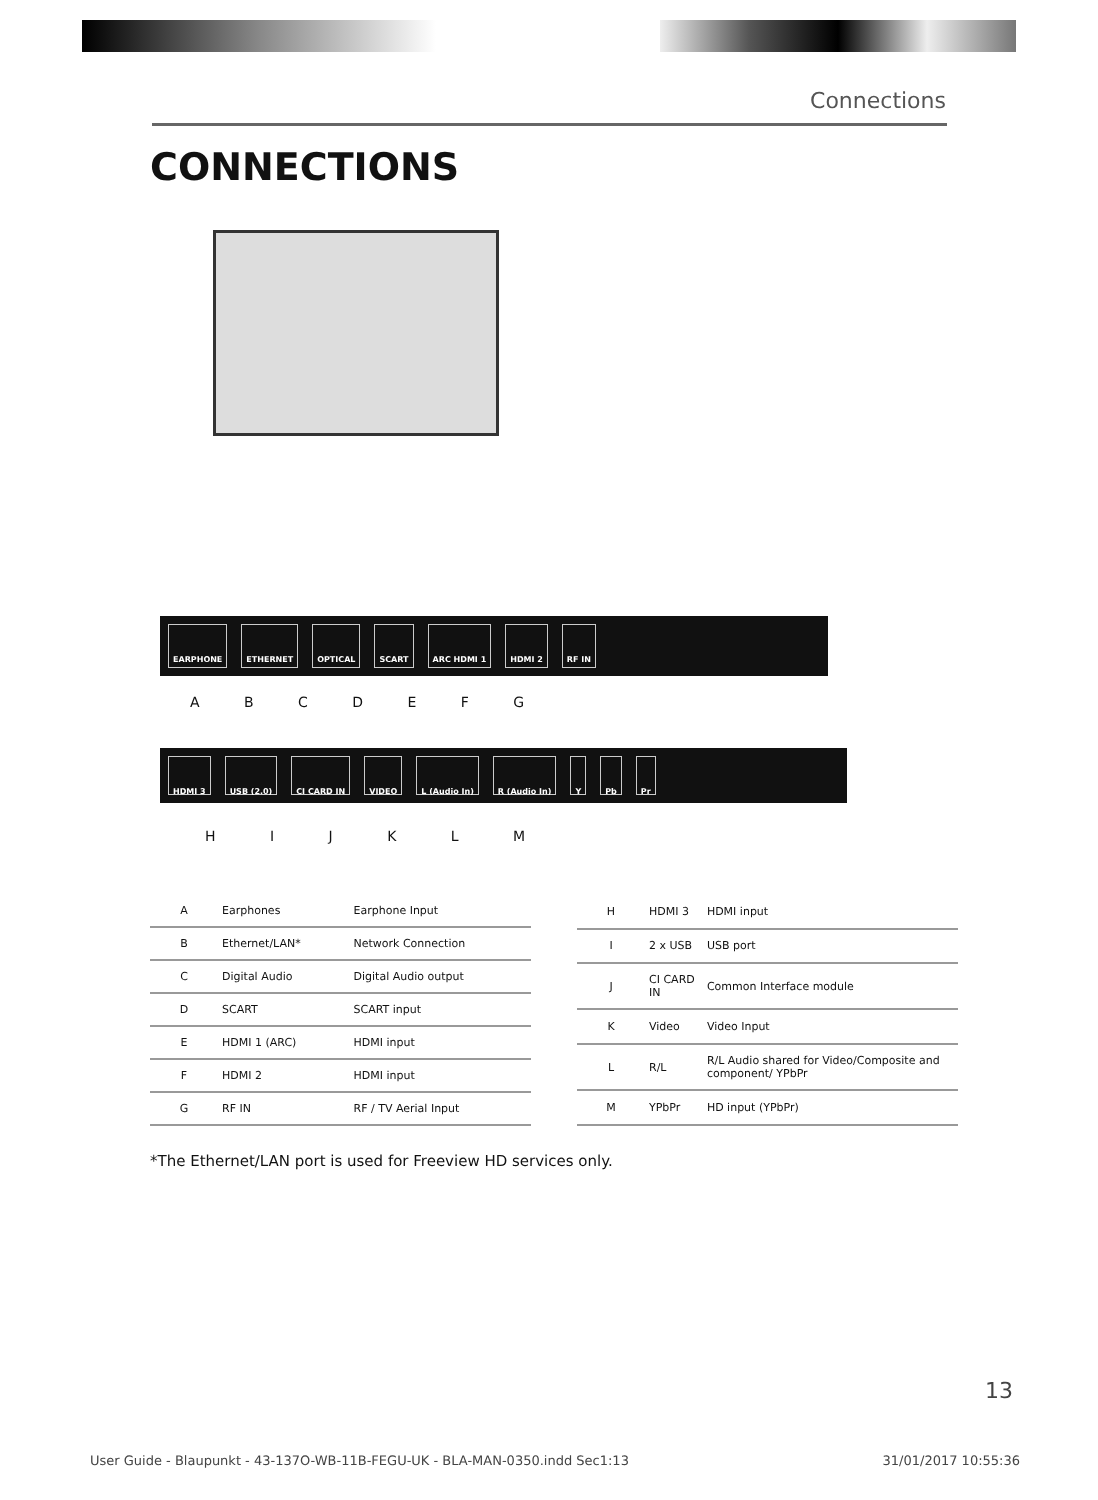Connections
CONNECTIONS
EARPHONE ETHERNET OPTICAL SCART ARC HDMI 1 HDMI 2 RF IN
A B C D E F G
HDMI 3 USB (2.0) CI CARD IN VIDEO L (Audio In) R (Audio In) Y Pb Pr
H I J K L M
| A | Earphones | Earphone Input |
| B | Ethernet/LAN* | Network Connection |
| C | Digital Audio | Digital Audio output |
| D | SCART | SCART input |
| E | HDMI 1 (ARC) | HDMI input |
| F | HDMI 2 | HDMI input |
| G | RF IN | RF / TV Aerial Input |
| H | HDMI 3 | HDMI input |
| I | 2 x USB | USB port |
| J | CI CARD IN | Common Interface module |
| K | Video | Video Input |
| L | R/L | R/L Audio shared for Video/Composite and component/ YPbPr |
| M | YPbPr | HD input (YPbPr) |
*The Ethernet/LAN port is used for Freeview HD services only.
13
User Guide - Blaupunkt - 43-137O-WB-11B-FEGU-UK - BLA-MAN-0350.indd Sec1:13 31/01/2017 10:55:36